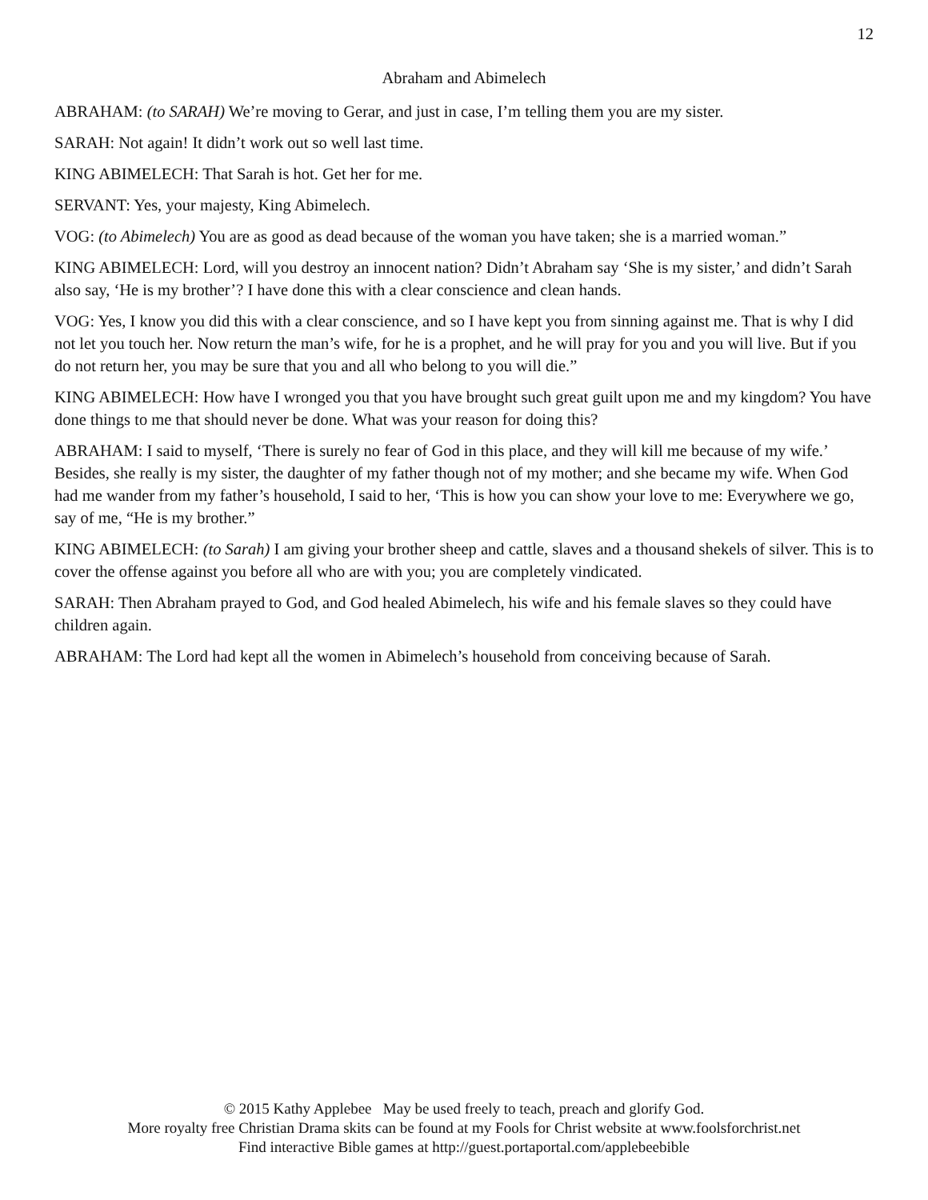12
Abraham and Abimelech
ABRAHAM: (to SARAH) We’re moving to Gerar, and just in case, I’m telling them you are my sister.
SARAH: Not again! It didn’t work out so well last time.
KING ABIMELECH: That Sarah is hot. Get her for me.
SERVANT: Yes, your majesty, King Abimelech.
VOG: (to Abimelech) You are as good as dead because of the woman you have taken; she is a married woman.”
KING ABIMELECH: Lord, will you destroy an innocent nation? Didn’t Abraham say ‘She is my sister,’ and didn’t Sarah also say, ‘He is my brother’? I have done this with a clear conscience and clean hands.
VOG: Yes, I know you did this with a clear conscience, and so I have kept you from sinning against me. That is why I did not let you touch her. Now return the man’s wife, for he is a prophet, and he will pray for you and you will live. But if you do not return her, you may be sure that you and all who belong to you will die.”
KING ABIMELECH: How have I wronged you that you have brought such great guilt upon me and my kingdom? You have done things to me that should never be done. What was your reason for doing this?
ABRAHAM: I said to myself, ‘There is surely no fear of God in this place, and they will kill me because of my wife.’ Besides, she really is my sister, the daughter of my father though not of my mother; and she became my wife. When God had me wander from my father’s household, I said to her, ‘This is how you can show your love to me: Everywhere we go, say of me, “He is my brother.”
KING ABIMELECH: (to Sarah) I am giving your brother sheep and cattle, slaves and a thousand shekels of silver. This is to cover the offense against you before all who are with you; you are completely vindicated.
SARAH: Then Abraham prayed to God, and God healed Abimelech, his wife and his female slaves so they could have children again.
ABRAHAM: The Lord had kept all the women in Abimelech’s household from conceiving because of Sarah.
© 2015 Kathy Applebee May be used freely to teach, preach and glorify God.
More royalty free Christian Drama skits can be found at my Fools for Christ website at www.foolsforchrist.net
Find interactive Bible games at http://guest.portaportal.com/applebeebible